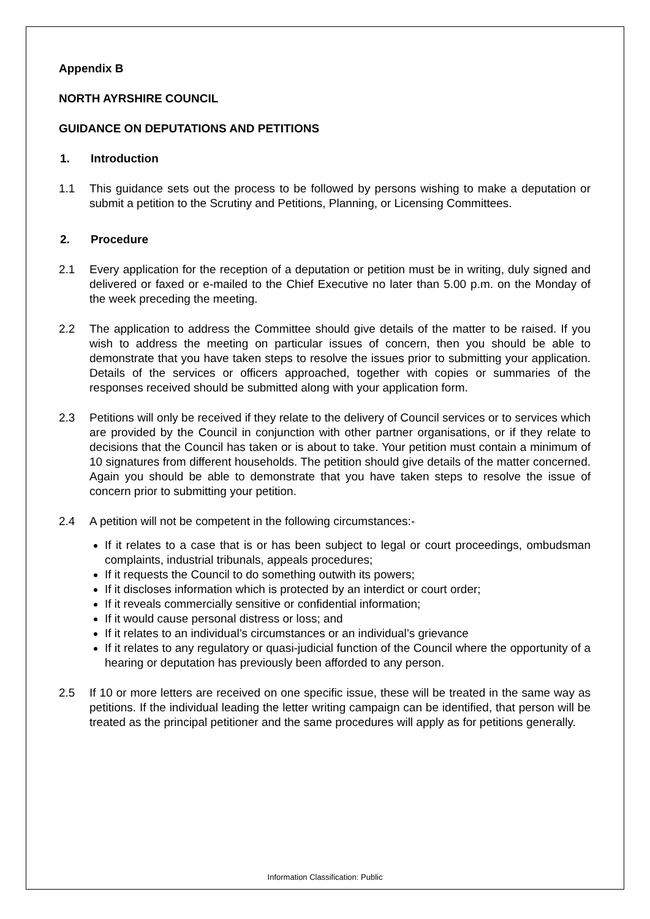Appendix B
NORTH AYRSHIRE COUNCIL
GUIDANCE ON DEPUTATIONS AND PETITIONS
1. Introduction
1.1 This guidance sets out the process to be followed by persons wishing to make a deputation or submit a petition to the Scrutiny and Petitions, Planning, or Licensing Committees.
2. Procedure
2.1 Every application for the reception of a deputation or petition must be in writing, duly signed and delivered or faxed or e-mailed to the Chief Executive no later than 5.00 p.m. on the Monday of the week preceding the meeting.
2.2 The application to address the Committee should give details of the matter to be raised. If you wish to address the meeting on particular issues of concern, then you should be able to demonstrate that you have taken steps to resolve the issues prior to submitting your application. Details of the services or officers approached, together with copies or summaries of the responses received should be submitted along with your application form.
2.3 Petitions will only be received if they relate to the delivery of Council services or to services which are provided by the Council in conjunction with other partner organisations, or if they relate to decisions that the Council has taken or is about to take. Your petition must contain a minimum of 10 signatures from different households. The petition should give details of the matter concerned. Again you should be able to demonstrate that you have taken steps to resolve the issue of concern prior to submitting your petition.
2.4 A petition will not be competent in the following circumstances:-
If it relates to a case that is or has been subject to legal or court proceedings, ombudsman complaints, industrial tribunals, appeals procedures;
If it requests the Council to do something outwith its powers;
If it discloses information which is protected by an interdict or court order;
If it reveals commercially sensitive or confidential information;
If it would cause personal distress or loss; and
If it relates to an individual’s circumstances or an individual’s grievance
If it relates to any regulatory or quasi-judicial function of the Council where the opportunity of a hearing or deputation has previously been afforded to any person.
2.5 If 10 or more letters are received on one specific issue, these will be treated in the same way as petitions. If the individual leading the letter writing campaign can be identified, that person will be treated as the principal petitioner and the same procedures will apply as for petitions generally.
Information Classification: Public